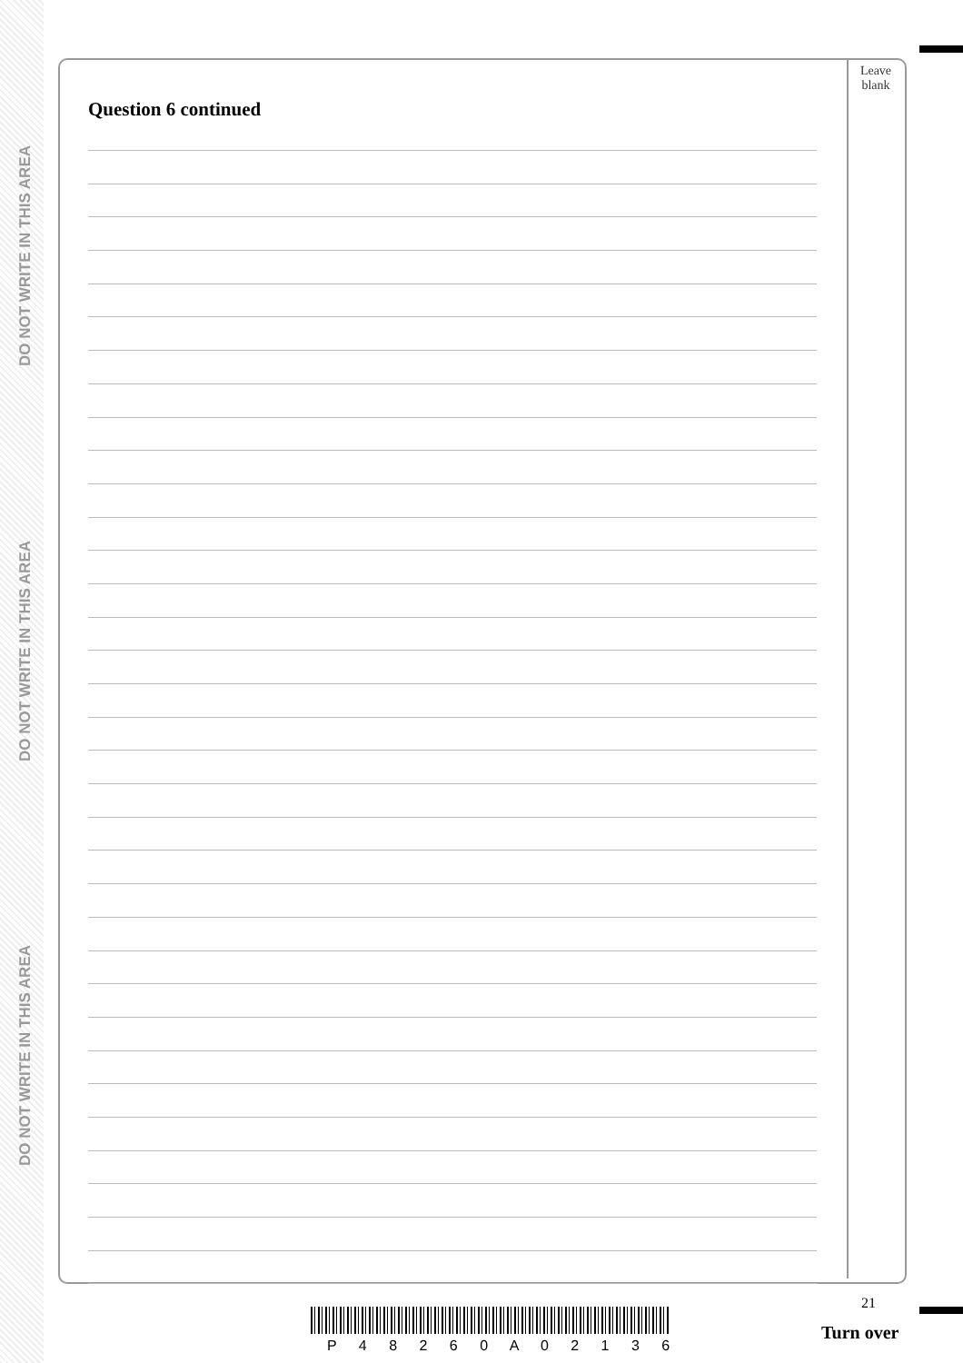DO NOT WRITE IN THIS AREA
DO NOT WRITE IN THIS AREA
DO NOT WRITE IN THIS AREA
Leave
blank
Question 6 continued
21
P 4 8 2 6 0 A 0 2 1 3 6
Turn over